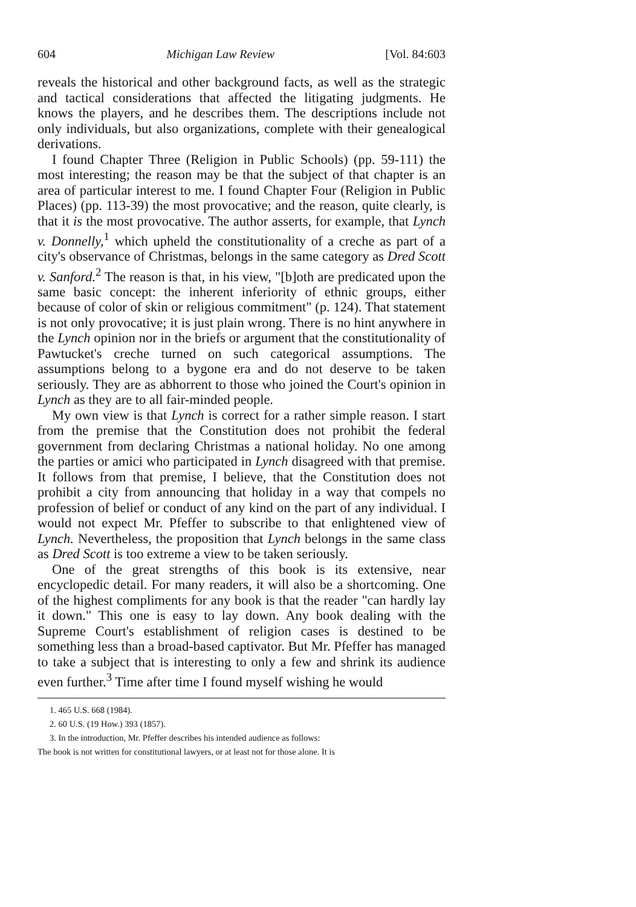604 Michigan Law Review [Vol. 84:603
reveals the historical and other background facts, as well as the strategic and tactical considerations that affected the litigating judgments. He knows the players, and he describes them. The descriptions include not only individuals, but also organizations, complete with their genealogical derivations.
I found Chapter Three (Religion in Public Schools) (pp. 59-111) the most interesting; the reason may be that the subject of that chapter is an area of particular interest to me. I found Chapter Four (Religion in Public Places) (pp. 113-39) the most provocative; and the reason, quite clearly, is that it is the most provocative. The author asserts, for example, that Lynch v. Donnelly,<sup>1</sup> which upheld the constitutionality of a creche as part of a city's observance of Christmas, belongs in the same category as Dred Scott v. Sanford.<sup>2</sup> The reason is that, in his view, "[b]oth are predicated upon the same basic concept: the inherent inferiority of ethnic groups, either because of color of skin or religious commitment" (p. 124). That statement is not only provocative; it is just plain wrong. There is no hint anywhere in the Lynch opinion nor in the briefs or argument that the constitutionality of Pawtucket's creche turned on such categorical assumptions. The assumptions belong to a bygone era and do not deserve to be taken seriously. They are as abhorrent to those who joined the Court's opinion in Lynch as they are to all fair-minded people.
My own view is that Lynch is correct for a rather simple reason. I start from the premise that the Constitution does not prohibit the federal government from declaring Christmas a national holiday. No one among the parties or amici who participated in Lynch disagreed with that premise. It follows from that premise, I believe, that the Constitution does not prohibit a city from announcing that holiday in a way that compels no profession of belief or conduct of any kind on the part of any individual. I would not expect Mr. Pfeffer to subscribe to that enlightened view of Lynch. Nevertheless, the proposition that Lynch belongs in the same class as Dred Scott is too extreme a view to be taken seriously.
One of the great strengths of this book is its extensive, near encyclopedic detail. For many readers, it will also be a shortcoming. One of the highest compliments for any book is that the reader "can hardly lay it down." This one is easy to lay down. Any book dealing with the Supreme Court's establishment of religion cases is destined to be something less than a broad-based captivator. But Mr. Pfeffer has managed to take a subject that is interesting to only a few and shrink its audience even further.<sup>3</sup> Time after time I found myself wishing he would
1. 465 U.S. 668 (1984).
2. 60 U.S. (19 How.) 393 (1857).
3. In the introduction, Mr. Pfeffer describes his intended audience as follows:
The book is not written for constitutional lawyers, or at least not for those alone. It is